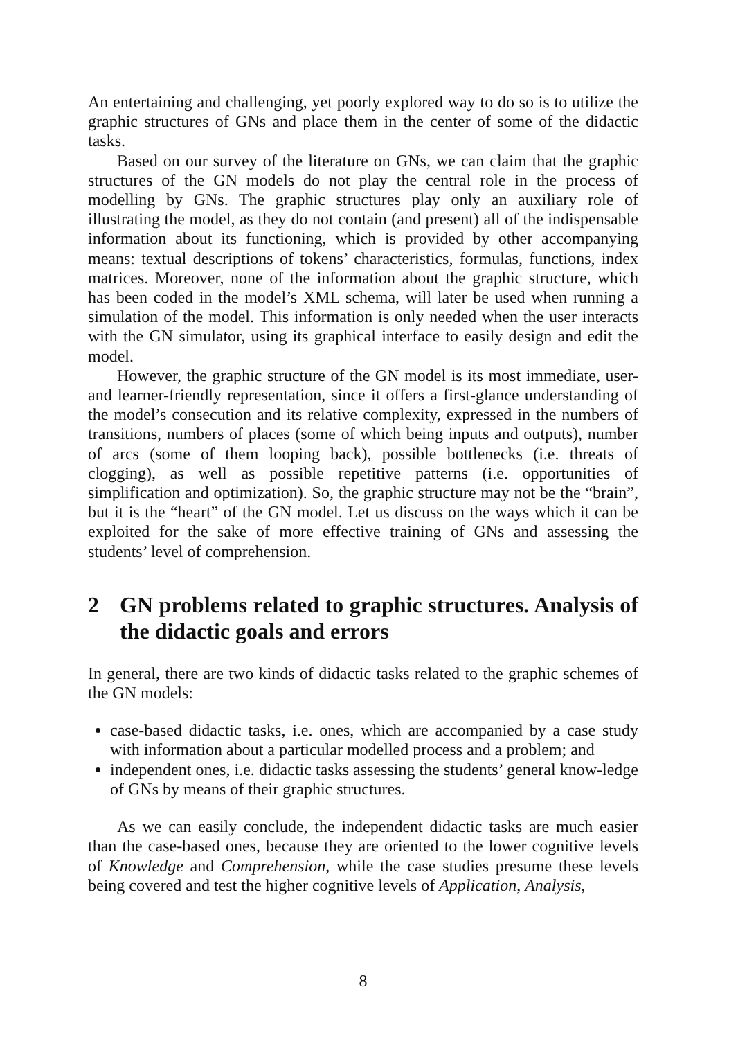An entertaining and challenging, yet poorly explored way to do so is to utilize the graphic structures of GNs and place them in the center of some of the didactic tasks.
Based on our survey of the literature on GNs, we can claim that the graphic structures of the GN models do not play the central role in the process of modelling by GNs. The graphic structures play only an auxiliary role of illustrating the model, as they do not contain (and present) all of the indispensable information about its functioning, which is provided by other accompanying means: textual descriptions of tokens’ characteristics, formulas, functions, index matrices. Moreover, none of the information about the graphic structure, which has been coded in the model’s XML schema, will later be used when running a simulation of the model. This information is only needed when the user interacts with the GN simulator, using its graphical interface to easily design and edit the model.
However, the graphic structure of the GN model is its most immediate, user- and learner-friendly representation, since it offers a first-glance understanding of the model’s consecution and its relative complexity, expressed in the numbers of transitions, numbers of places (some of which being inputs and outputs), number of arcs (some of them looping back), possible bottlenecks (i.e. threats of clogging), as well as possible repetitive patterns (i.e. opportunities of simplification and optimization). So, the graphic structure may not be the “brain”, but it is the “heart” of the GN model. Let us discuss on the ways which it can be exploited for the sake of more effective training of GNs and assessing the students’ level of comprehension.
2 GN problems related to graphic structures. Analysis of the didactic goals and errors
In general, there are two kinds of didactic tasks related to the graphic schemes of the GN models:
case-based didactic tasks, i.e. ones, which are accompanied by a case study with information about a particular modelled process and a problem; and
independent ones, i.e. didactic tasks assessing the students’ general know-ledge of GNs by means of their graphic structures.
As we can easily conclude, the independent didactic tasks are much easier than the case-based ones, because they are oriented to the lower cognitive levels of Knowledge and Comprehension, while the case studies presume these levels being covered and test the higher cognitive levels of Application, Analysis,
8